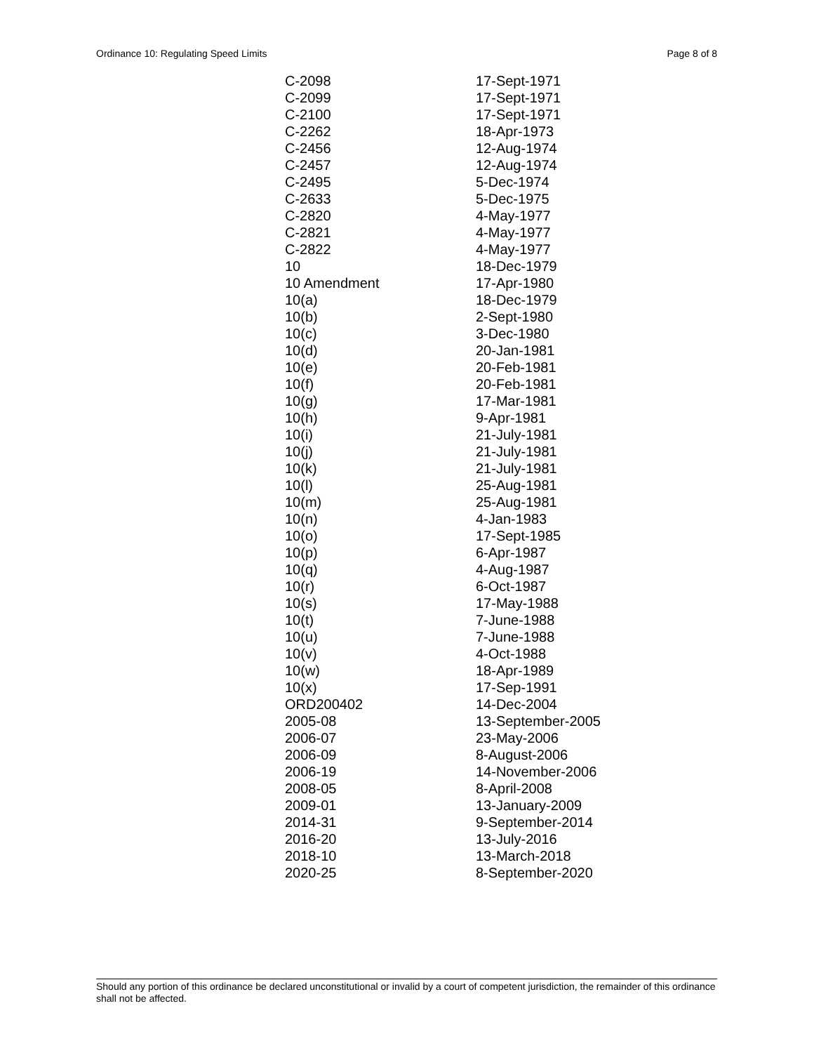Ordinance 10: Regulating Speed Limits Page 8 of 8
| C-2098 | 17-Sept-1971 |
| C-2099 | 17-Sept-1971 |
| C-2100 | 17-Sept-1971 |
| C-2262 | 18-Apr-1973 |
| C-2456 | 12-Aug-1974 |
| C-2457 | 12-Aug-1974 |
| C-2495 | 5-Dec-1974 |
| C-2633 | 5-Dec-1975 |
| C-2820 | 4-May-1977 |
| C-2821 | 4-May-1977 |
| C-2822 | 4-May-1977 |
| 10 | 18-Dec-1979 |
| 10 Amendment | 17-Apr-1980 |
| 10(a) | 18-Dec-1979 |
| 10(b) | 2-Sept-1980 |
| 10(c) | 3-Dec-1980 |
| 10(d) | 20-Jan-1981 |
| 10(e) | 20-Feb-1981 |
| 10(f) | 20-Feb-1981 |
| 10(g) | 17-Mar-1981 |
| 10(h) | 9-Apr-1981 |
| 10(i) | 21-July-1981 |
| 10(j) | 21-July-1981 |
| 10(k) | 21-July-1981 |
| 10(l) | 25-Aug-1981 |
| 10(m) | 25-Aug-1981 |
| 10(n) | 4-Jan-1983 |
| 10(o) | 17-Sept-1985 |
| 10(p) | 6-Apr-1987 |
| 10(q) | 4-Aug-1987 |
| 10(r) | 6-Oct-1987 |
| 10(s) | 17-May-1988 |
| 10(t) | 7-June-1988 |
| 10(u) | 7-June-1988 |
| 10(v) | 4-Oct-1988 |
| 10(w) | 18-Apr-1989 |
| 10(x) | 17-Sep-1991 |
| ORD200402 | 14-Dec-2004 |
| 2005-08 | 13-September-2005 |
| 2006-07 | 23-May-2006 |
| 2006-09 | 8-August-2006 |
| 2006-19 | 14-November-2006 |
| 2008-05 | 8-April-2008 |
| 2009-01 | 13-January-2009 |
| 2014-31 | 9-September-2014 |
| 2016-20 | 13-July-2016 |
| 2018-10 | 13-March-2018 |
| 2020-25 | 8-September-2020 |
Should any portion of this ordinance be declared unconstitutional or invalid by a court of competent jurisdiction, the remainder of this ordinance shall not be affected.